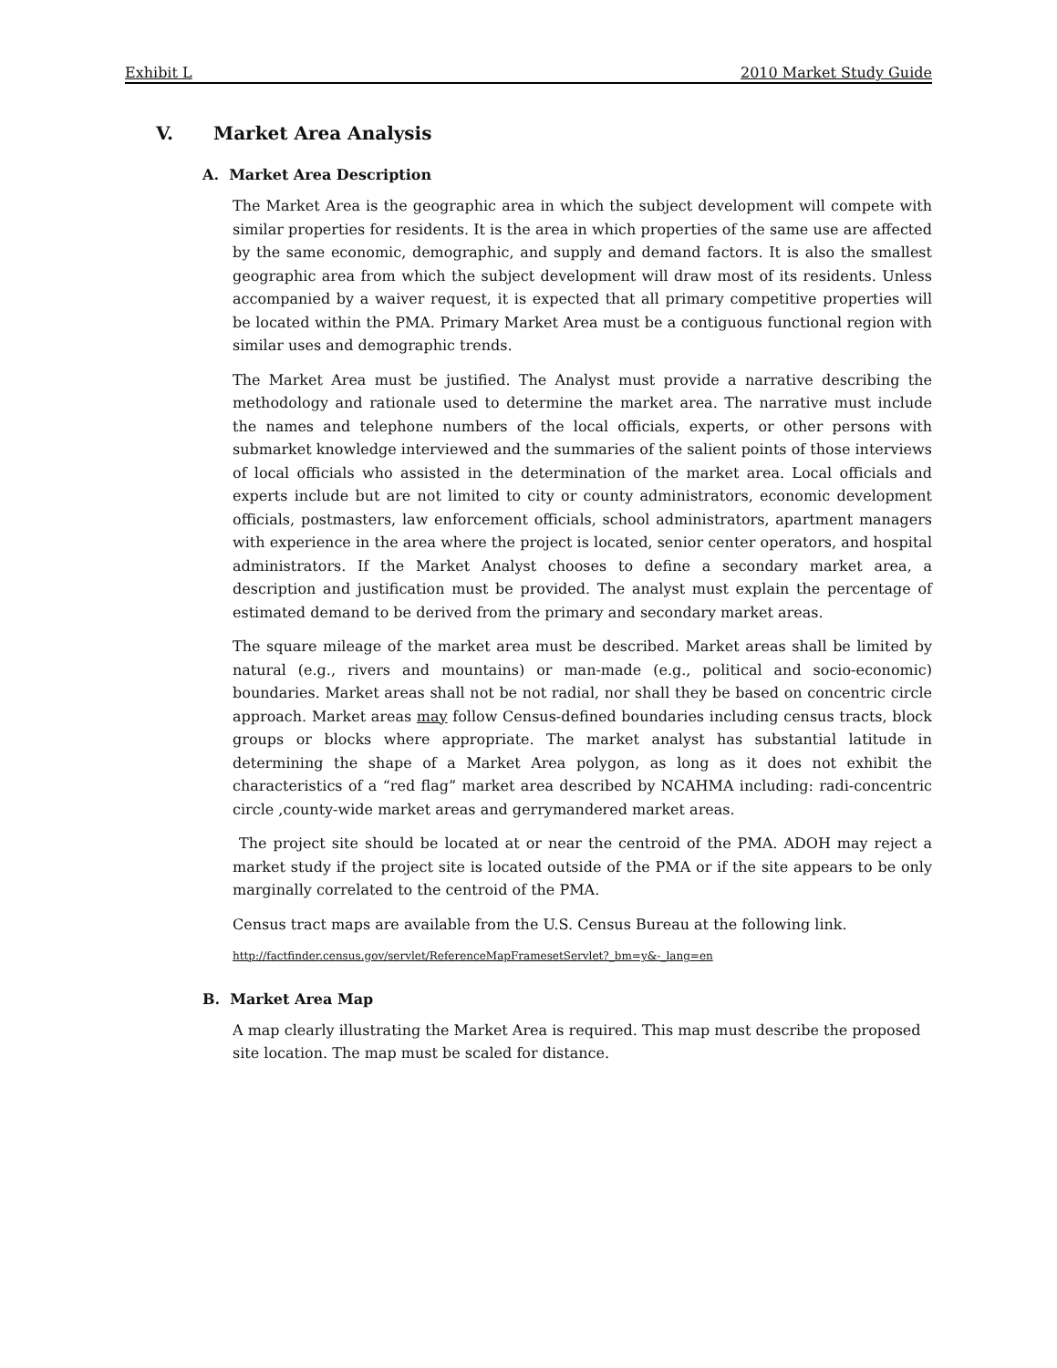Exhibit L 2010 Market Study Guide
V. Market Area Analysis
A. Market Area Description
The Market Area is the geographic area in which the subject development will compete with similar properties for residents. It is the area in which properties of the same use are affected by the same economic, demographic, and supply and demand factors. It is also the smallest geographic area from which the subject development will draw most of its residents. Unless accompanied by a waiver request, it is expected that all primary competitive properties will be located within the PMA. Primary Market Area must be a contiguous functional region with similar uses and demographic trends.
The Market Area must be justified. The Analyst must provide a narrative describing the methodology and rationale used to determine the market area. The narrative must include the names and telephone numbers of the local officials, experts, or other persons with submarket knowledge interviewed and the summaries of the salient points of those interviews of local officials who assisted in the determination of the market area. Local officials and experts include but are not limited to city or county administrators, economic development officials, postmasters, law enforcement officials, school administrators, apartment managers with experience in the area where the project is located, senior center operators, and hospital administrators. If the Market Analyst chooses to define a secondary market area, a description and justification must be provided. The analyst must explain the percentage of estimated demand to be derived from the primary and secondary market areas.
The square mileage of the market area must be described. Market areas shall be limited by natural (e.g., rivers and mountains) or man-made (e.g., political and socio-economic) boundaries. Market areas shall not be not radial, nor shall they be based on concentric circle approach. Market areas may follow Census-defined boundaries including census tracts, block groups or blocks where appropriate. The market analyst has substantial latitude in determining the shape of a Market Area polygon, as long as it does not exhibit the characteristics of a “red flag” market area described by NCAHMA including: radi-concentric circle ,county-wide market areas and gerrymandered market areas.
The project site should be located at or near the centroid of the PMA. ADOH may reject a market study if the project site is located outside of the PMA or if the site appears to be only marginally correlated to the centroid of the PMA.
Census tract maps are available from the U.S. Census Bureau at the following link.
http://factfinder.census.gov/servlet/ReferenceMapFramesetServlet?_bm=y&-_lang=en
B. Market Area Map
A map clearly illustrating the Market Area is required. This map must describe the proposed site location. The map must be scaled for distance.